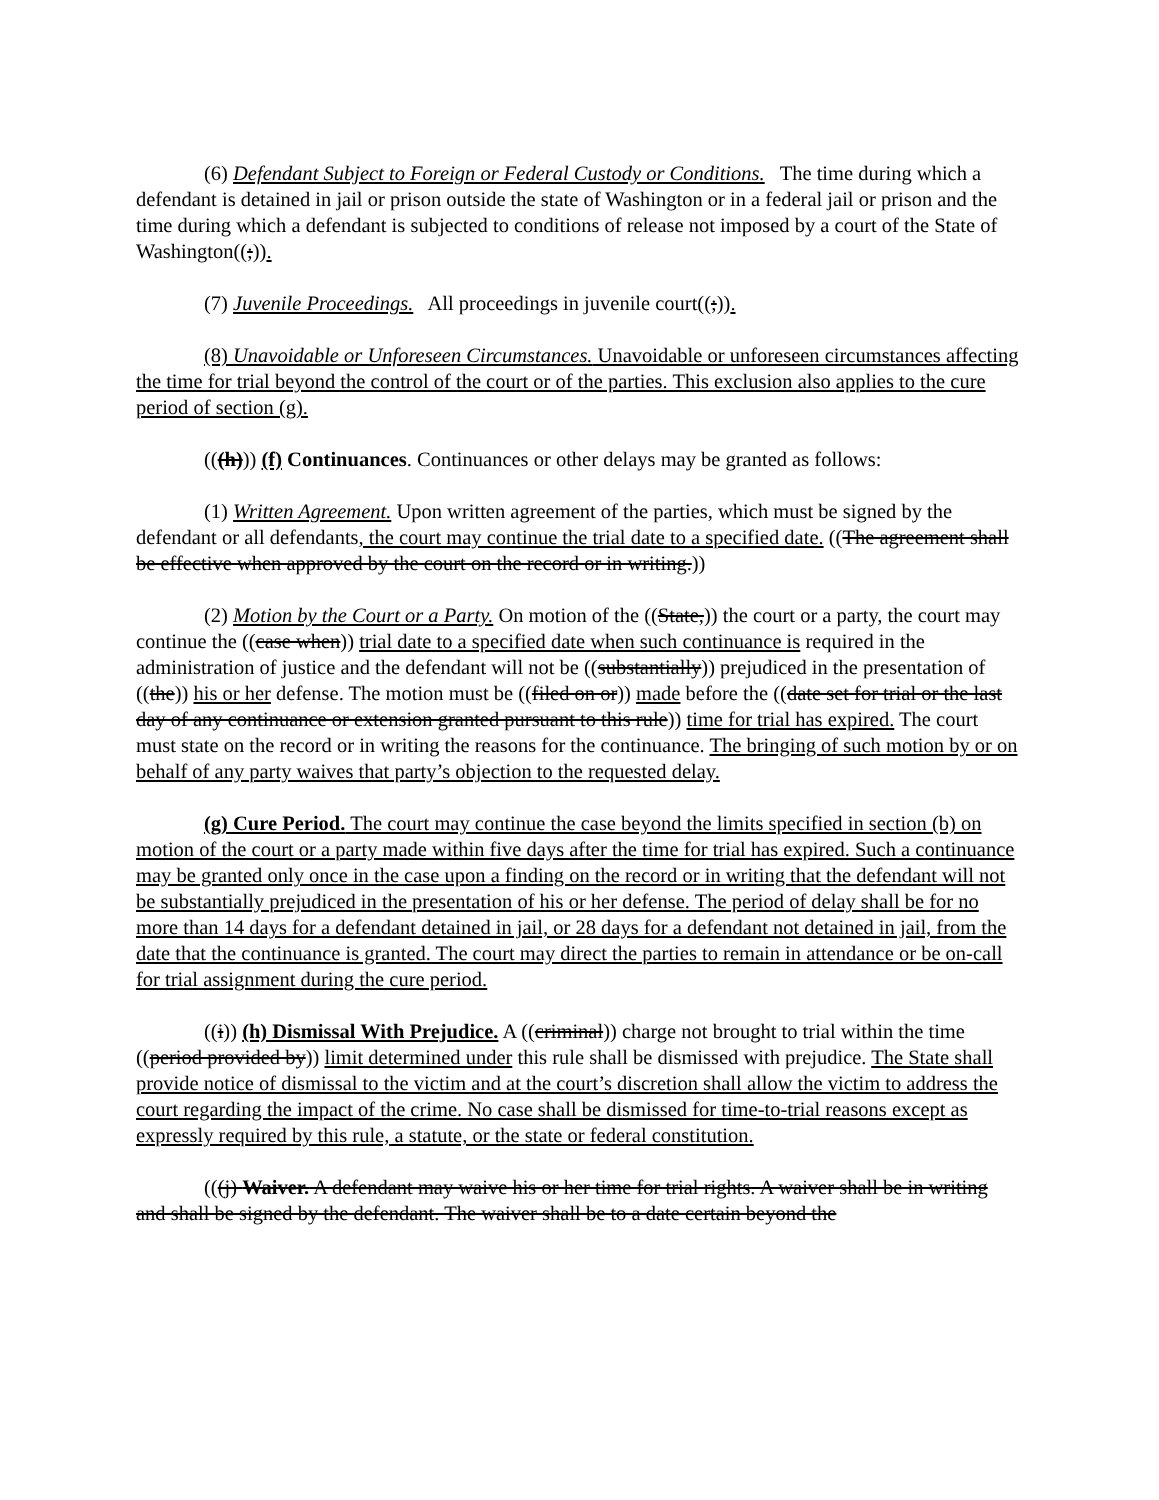(6) Defendant Subject to Foreign or Federal Custody or Conditions. The time during which a defendant is detained in jail or prison outside the state of Washington or in a federal jail or prison and the time during which a defendant is subjected to conditions of release not imposed by a court of the State of Washington((;)).
(7) Juvenile Proceedings. All proceedings in juvenile court((;)).
(8) Unavoidable or Unforeseen Circumstances. Unavoidable or unforeseen circumstances affecting the time for trial beyond the control of the court or of the parties. This exclusion also applies to the cure period of section (g).
(((h))) (f) Continuances. Continuances or other delays may be granted as follows:
(1) Written Agreement. Upon written agreement of the parties, which must be signed by the defendant or all defendants, the court may continue the trial date to a specified date. ((The agreement shall be effective when approved by the court on the record or in writing.))
(2) Motion by the Court or a Party. On motion of the ((State,)) the court or a party, the court may continue the ((case when)) trial date to a specified date when such continuance is required in the administration of justice and the defendant will not be ((substantially)) prejudiced in the presentation of ((the)) his or her defense. The motion must be ((filed on or)) made before the ((date set for trial or the last day of any continuance or extension granted pursuant to this rule)) time for trial has expired. The court must state on the record or in writing the reasons for the continuance. The bringing of such motion by or on behalf of any party waives that party’s objection to the requested delay.
(g) Cure Period. The court may continue the case beyond the limits specified in section (b) on motion of the court or a party made within five days after the time for trial has expired. Such a continuance may be granted only once in the case upon a finding on the record or in writing that the defendant will not be substantially prejudiced in the presentation of his or her defense. The period of delay shall be for no more than 14 days for a defendant detained in jail, or 28 days for a defendant not detained in jail, from the date that the continuance is granted. The court may direct the parties to remain in attendance or be on-call for trial assignment during the cure period.
((i)) (h) Dismissal With Prejudice. A ((criminal)) charge not brought to trial within the time ((period provided by)) limit determined under this rule shall be dismissed with prejudice. The State shall provide notice of dismissal to the victim and at the court’s discretion shall allow the victim to address the court regarding the impact of the crime. No case shall be dismissed for time-to-trial reasons except as expressly required by this rule, a statute, or the state or federal constitution.
(((j) Waiver. A defendant may waive his or her time for trial rights. A waiver shall be in writing and shall be signed by the defendant. The waiver shall be to a date certain beyond the